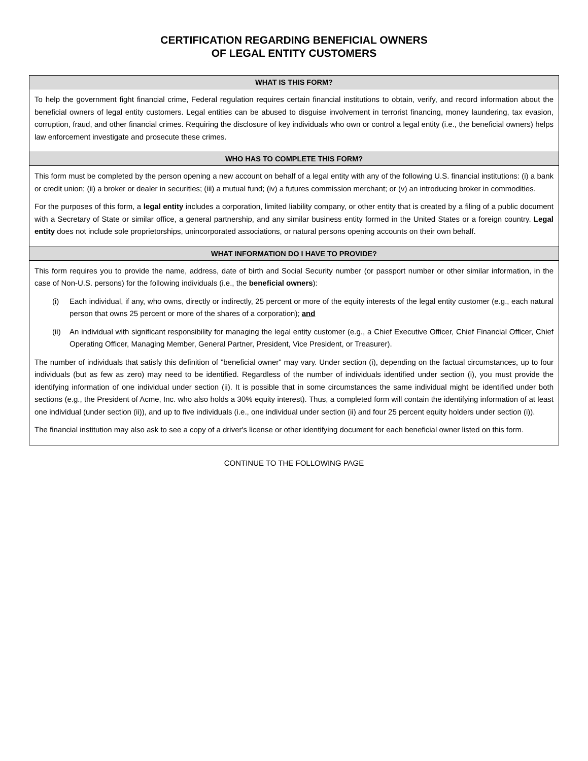CERTIFICATION REGARDING BENEFICIAL OWNERS
OF LEGAL ENTITY CUSTOMERS
WHAT IS THIS FORM?
To help the government fight financial crime, Federal regulation requires certain financial institutions to obtain, verify, and record information about the beneficial owners of legal entity customers. Legal entities can be abused to disguise involvement in terrorist financing, money laundering, tax evasion, corruption, fraud, and other financial crimes. Requiring the disclosure of key individuals who own or control a legal entity (i.e., the beneficial owners) helps law enforcement investigate and prosecute these crimes.
WHO HAS TO COMPLETE THIS FORM?
This form must be completed by the person opening a new account on behalf of a legal entity with any of the following U.S. financial institutions: (i) a bank or credit union; (ii) a broker or dealer in securities; (iii) a mutual fund; (iv) a futures commission merchant; or (v) an introducing broker in commodities.
For the purposes of this form, a legal entity includes a corporation, limited liability company, or other entity that is created by a filing of a public document with a Secretary of State or similar office, a general partnership, and any similar business entity formed in the United States or a foreign country. Legal entity does not include sole proprietorships, unincorporated associations, or natural persons opening accounts on their own behalf.
WHAT INFORMATION DO I HAVE TO PROVIDE?
This form requires you to provide the name, address, date of birth and Social Security number (or passport number or other similar information, in the case of Non-U.S. persons) for the following individuals (i.e., the beneficial owners):
(i) Each individual, if any, who owns, directly or indirectly, 25 percent or more of the equity interests of the legal entity customer (e.g., each natural person that owns 25 percent or more of the shares of a corporation); and
(ii) An individual with significant responsibility for managing the legal entity customer (e.g., a Chief Executive Officer, Chief Financial Officer, Chief Operating Officer, Managing Member, General Partner, President, Vice President, or Treasurer).
The number of individuals that satisfy this definition of "beneficial owner" may vary. Under section (i), depending on the factual circumstances, up to four individuals (but as few as zero) may need to be identified. Regardless of the number of individuals identified under section (i), you must provide the identifying information of one individual under section (ii). It is possible that in some circumstances the same individual might be identified under both sections (e.g., the President of Acme, Inc. who also holds a 30% equity interest). Thus, a completed form will contain the identifying information of at least one individual (under section (ii)), and up to five individuals (i.e., one individual under section (ii) and four 25 percent equity holders under section (i)).
The financial institution may also ask to see a copy of a driver's license or other identifying document for each beneficial owner listed on this form.
CONTINUE TO THE FOLLOWING PAGE